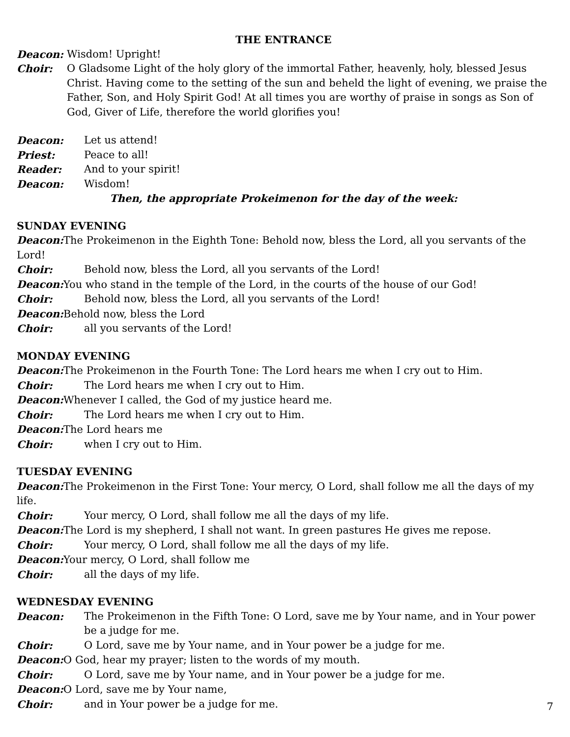THE ENTRANCE
Deacon: Wisdom! Upright!
Choir: O Gladsome Light of the holy glory of the immortal Father, heavenly, holy, blessed Jesus Christ. Having come to the setting of the sun and beheld the light of evening, we praise the Father, Son, and Holy Spirit God! At all times you are worthy of praise in songs as Son of God, Giver of Life, therefore the world glorifies you!
Deacon: Let us attend!
Priest: Peace to all!
Reader: And to your spirit!
Deacon: Wisdom!
Then, the appropriate Prokeimenon for the day of the week:
SUNDAY EVENING
Deacon: The Prokeimenon in the Eighth Tone: Behold now, bless the Lord, all you servants of the Lord!
Choir: Behold now, bless the Lord, all you servants of the Lord!
Deacon: You who stand in the temple of the Lord, in the courts of the house of our God!
Choir: Behold now, bless the Lord, all you servants of the Lord!
Deacon: Behold now, bless the Lord
Choir: all you servants of the Lord!
MONDAY EVENING
Deacon: The Prokeimenon in the Fourth Tone: The Lord hears me when I cry out to Him.
Choir: The Lord hears me when I cry out to Him.
Deacon: Whenever I called, the God of my justice heard me.
Choir: The Lord hears me when I cry out to Him.
Deacon: The Lord hears me
Choir: when I cry out to Him.
TUESDAY EVENING
Deacon: The Prokeimenon in the First Tone: Your mercy, O Lord, shall follow me all the days of my life.
Choir: Your mercy, O Lord, shall follow me all the days of my life.
Deacon: The Lord is my shepherd, I shall not want. In green pastures He gives me repose.
Choir: Your mercy, O Lord, shall follow me all the days of my life.
Deacon: Your mercy, O Lord, shall follow me
Choir: all the days of my life.
WEDNESDAY EVENING
Deacon: The Prokeimenon in the Fifth Tone: O Lord, save me by Your name, and in Your power be a judge for me.
Choir: O Lord, save me by Your name, and in Your power be a judge for me.
Deacon: O God, hear my prayer; listen to the words of my mouth.
Choir: O Lord, save me by Your name, and in Your power be a judge for me.
Deacon: O Lord, save me by Your name,
Choir: and in Your power be a judge for me.
7